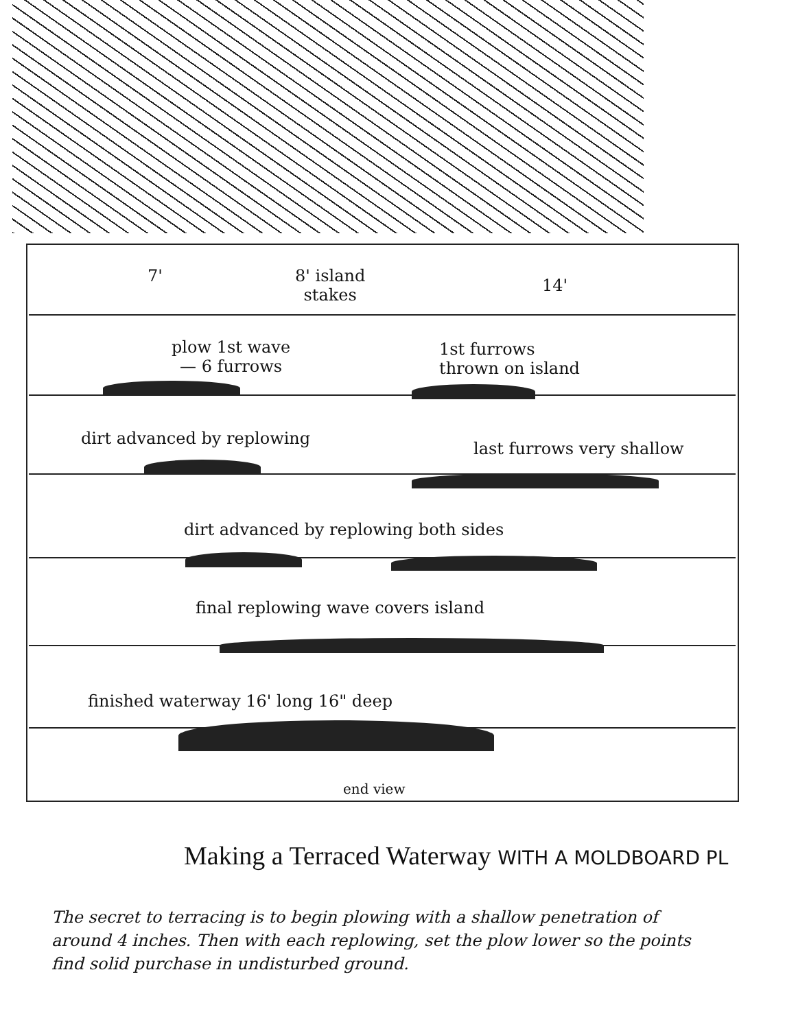7'
8' island
stakes
14'
plow 1st wave
— 6 furrows
1st furrows
thrown on island
dirt advanced by replowing
last furrows very shallow
dirt advanced by replowing both sides
final replowing wave covers island
finished waterway 16' long 16" deep
end view
Making a Terraced Waterway WITH A MOLDBOARD PL
The secret to terracing is to begin plowing with a shallow penetration of around 4 inches. Then with each replowing, set the plow lower so the points find solid purchase in undisturbed ground.